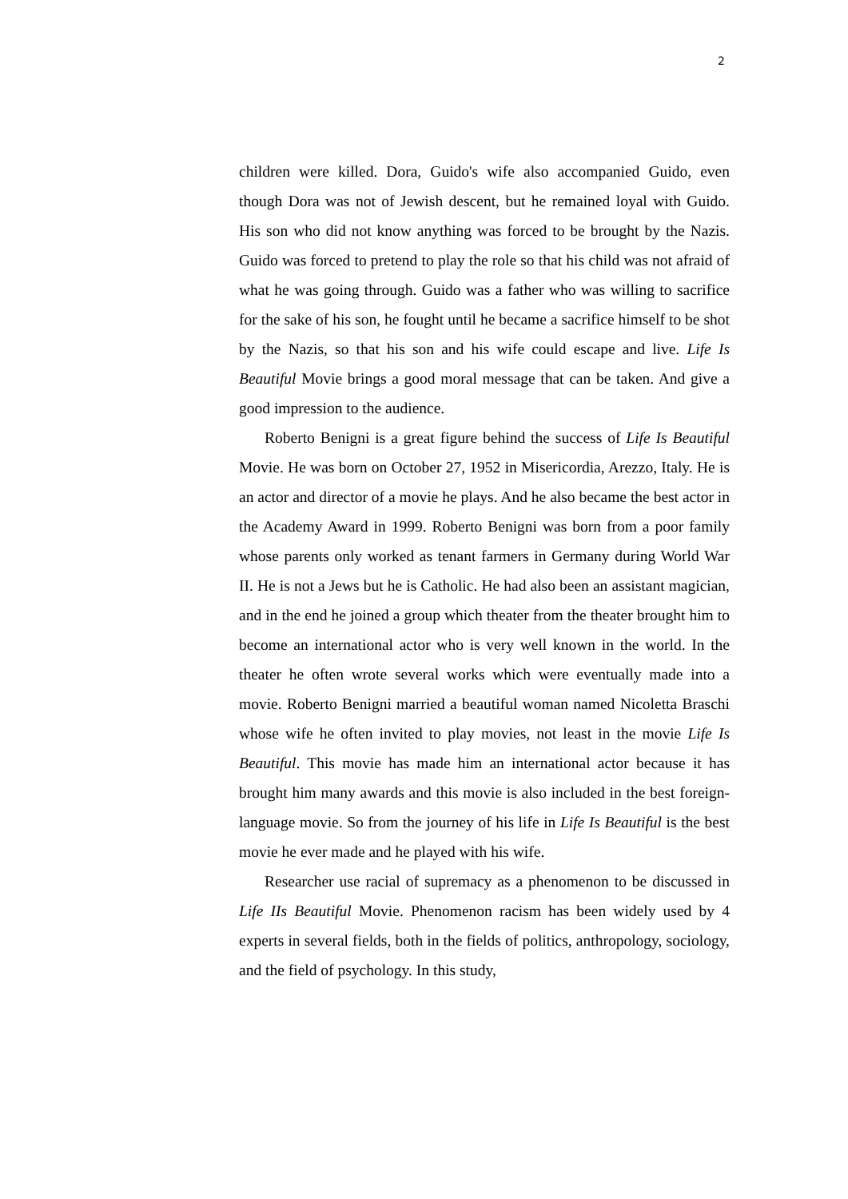2
children were killed. Dora, Guido's wife also accompanied Guido, even though Dora was not of Jewish descent, but he remained loyal with Guido. His son who did not know anything was forced to be brought by the Nazis. Guido was forced to pretend to play the role so that his child was not afraid of what he was going through. Guido was a father who was willing to sacrifice for the sake of his son, he fought until he became a sacrifice himself to be shot by the Nazis, so that his son and his wife could escape and live. Life Is Beautiful Movie brings a good moral message that can be taken. And give a good impression to the audience.
Roberto Benigni is a great figure behind the success of Life Is Beautiful Movie. He was born on October 27, 1952 in Misericordia, Arezzo, Italy. He is an actor and director of a movie he plays. And he also became the best actor in the Academy Award in 1999. Roberto Benigni was born from a poor family whose parents only worked as tenant farmers in Germany during World War II. He is not a Jews but he is Catholic. He had also been an assistant magician, and in the end he joined a group which theater from the theater brought him to become an international actor who is very well known in the world. In the theater he often wrote several works which were eventually made into a movie. Roberto Benigni married a beautiful woman named Nicoletta Braschi whose wife he often invited to play movies, not least in the movie Life Is Beautiful. This movie has made him an international actor because it has brought him many awards and this movie is also included in the best foreign-language movie. So from the journey of his life in Life Is Beautiful is the best movie he ever made and he played with his wife.
Researcher use racial of supremacy as a phenomenon to be discussed in Life IIs Beautiful Movie. Phenomenon racism has been widely used by 4 experts in several fields, both in the fields of politics, anthropology, sociology, and the field of psychology. In this study,